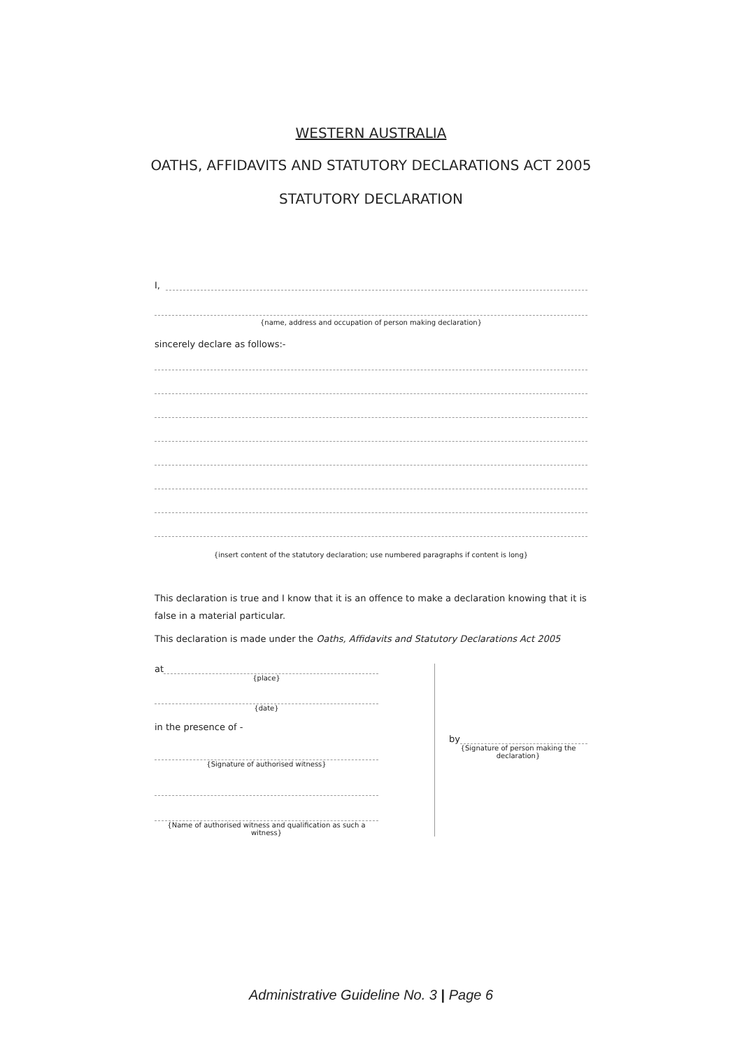WESTERN AUSTRALIA
OATHS, AFFIDAVITS AND STATUTORY DECLARATIONS ACT 2005
STATUTORY DECLARATION
I,
{name, address and occupation of person making declaration}
sincerely declare as follows:-
{insert content of the statutory declaration; use numbered paragraphs if content is long}
This declaration is true and I know that it is an offence to make a declaration knowing that it is false in a material particular.
This declaration is made under the Oaths, Affidavits and Statutory Declarations Act 2005
at
{place}
{date}
in the presence of -
{Signature of authorised witness}
{Name of authorised witness and qualification as such a witness}
by
{Signature of person making the declaration}
Administrative Guideline No. 3 | Page 6